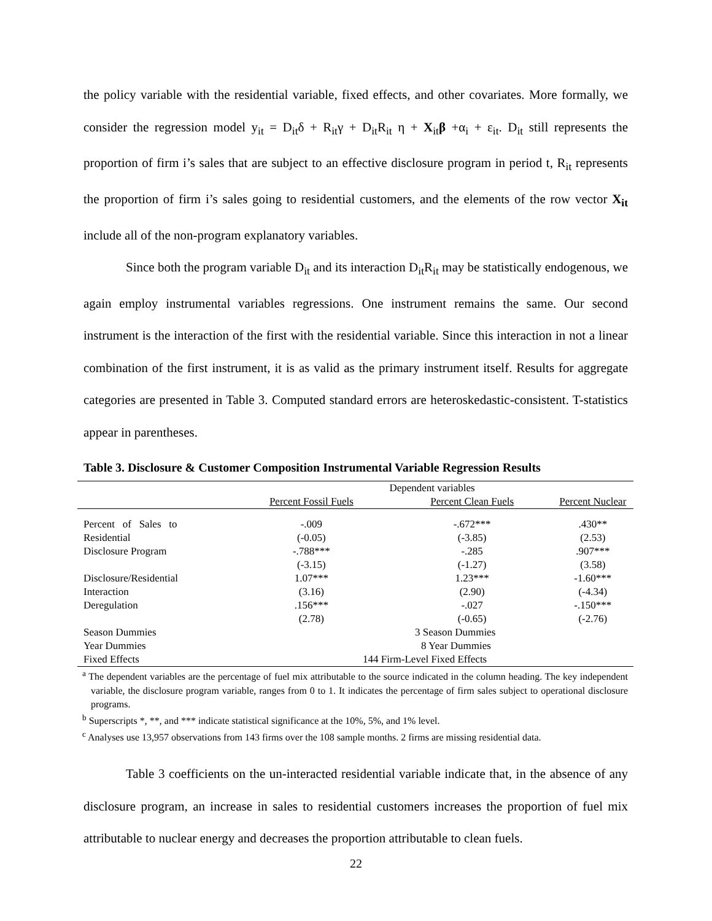the policy variable with the residential variable, fixed effects, and other covariates. More formally, we consider the regression model y<sub>it</sub> = D<sub>it</sub>δ + R<sub>it</sub>γ + D<sub>it</sub>R<sub>it</sub> η + X<sub>it</sub>β +α<sub>i</sub> + ε<sub>it</sub>. D<sub>it</sub> still represents the proportion of firm i’s sales that are subject to an effective disclosure program in period t, R<sub>it</sub> represents the proportion of firm i’s sales going to residential customers, and the elements of the row vector X<sub>it</sub> include all of the non-program explanatory variables.
Since both the program variable D<sub>it</sub> and its interaction D<sub>it</sub>R<sub>it</sub> may be statistically endogenous, we again employ instrumental variables regressions. One instrument remains the same. Our second instrument is the interaction of the first with the residential variable. Since this interaction in not a linear combination of the first instrument, it is as valid as the primary instrument itself. Results for aggregate categories are presented in Table 3. Computed standard errors are heteroskedastic-consistent. T-statistics appear in parentheses.
Table 3. Disclosure & Customer Composition Instrumental Variable Regression Results
| | Dependent variables | | |
| | Percent Fossil Fuels | Percent Clean Fuels | Percent Nuclear |
| Percent of Sales to | -.009 | -.672*** | .430** |
| Residential | (-0.05) | (-3.85) | (2.53) |
| Disclosure Program | -.788*** | -.285 | .907*** |
| | (-3.15) | (-1.27) | (3.58) |
| Disclosure/Residential | 1.07*** | 1.23*** | -1.60*** |
| Interaction | (3.16) | (2.90) | (-4.34) |
| Deregulation | .156*** | -.027 | -.150*** |
| | (2.78) | (-0.65) | (-2.76) |
| Season Dummies | 3 Season Dummies | | |
| Year Dummies | 8 Year Dummies | | |
| Fixed Effects | 144 Firm-Level Fixed Effects | | |
<sup>a</sup> The dependent variables are the percentage of fuel mix attributable to the source indicated in the column heading. The key independent variable, the disclosure program variable, ranges from 0 to 1. It indicates the percentage of firm sales subject to operational disclosure programs.
<sup>b</sup> Superscripts *, **, and *** indicate statistical significance at the 10%, 5%, and 1% level.
<sup>c</sup> Analyses use 13,957 observations from 143 firms over the 108 sample months. 2 firms are missing residential data.
Table 3 coefficients on the un-interacted residential variable indicate that, in the absence of any disclosure program, an increase in sales to residential customers increases the proportion of fuel mix attributable to nuclear energy and decreases the proportion attributable to clean fuels.
22